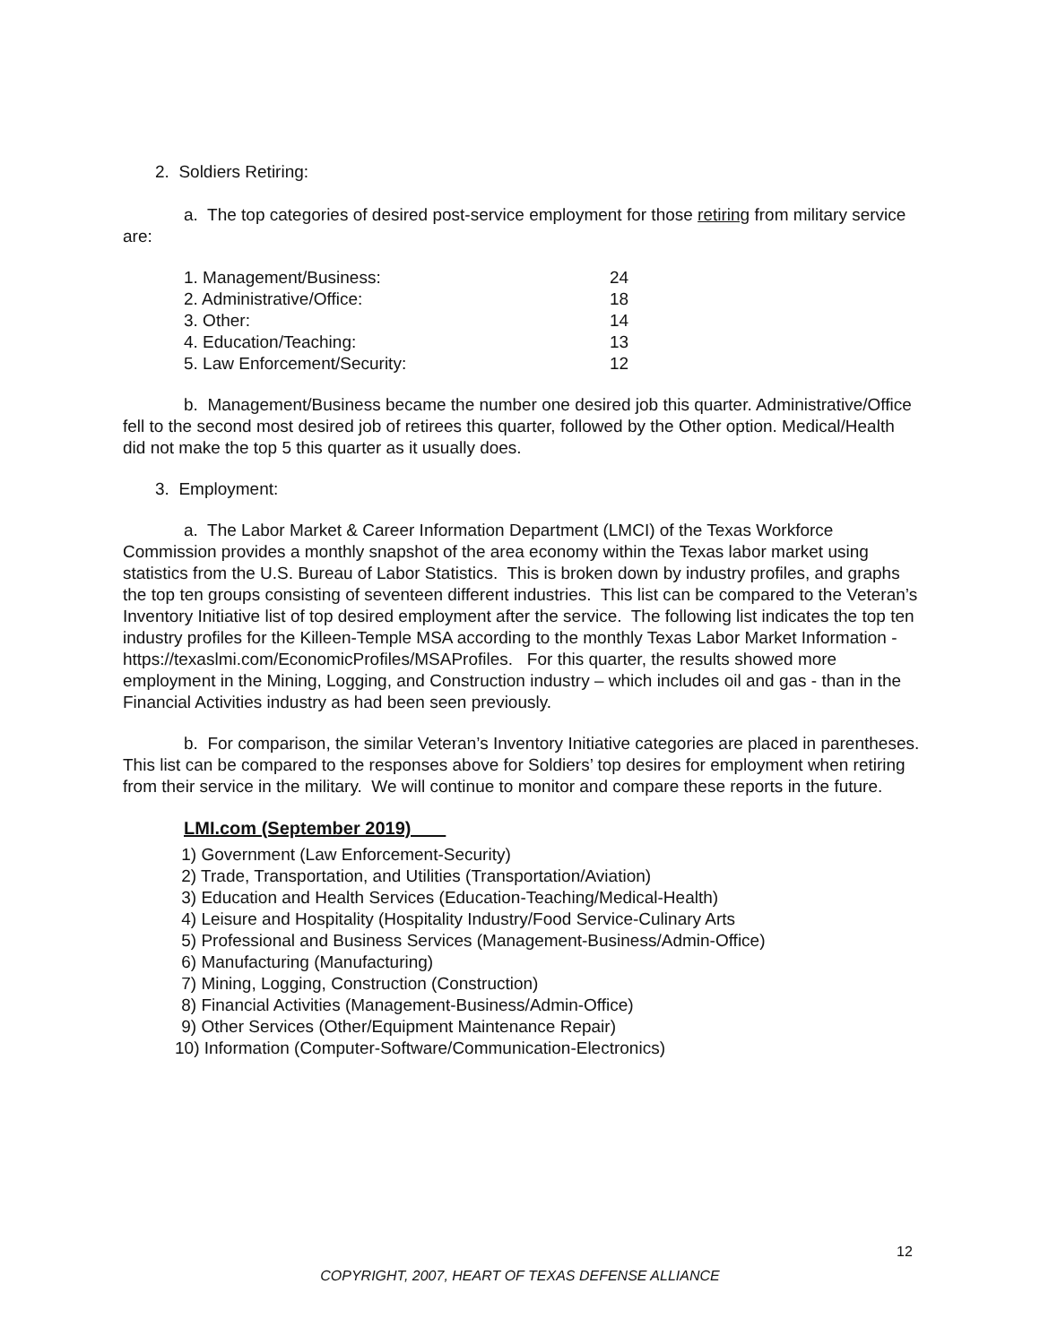2. Soldiers Retiring:
a. The top categories of desired post-service employment for those retiring from military service are:
| 1. Management/Business: | 24 |
| 2. Administrative/Office: | 18 |
| 3. Other: | 14 |
| 4. Education/Teaching: | 13 |
| 5. Law Enforcement/Security: | 12 |
b. Management/Business became the number one desired job this quarter. Administrative/Office fell to the second most desired job of retirees this quarter, followed by the Other option. Medical/Health did not make the top 5 this quarter as it usually does.
3. Employment:
a. The Labor Market & Career Information Department (LMCI) of the Texas Workforce Commission provides a monthly snapshot of the area economy within the Texas labor market using statistics from the U.S. Bureau of Labor Statistics. This is broken down by industry profiles, and graphs the top ten groups consisting of seventeen different industries. This list can be compared to the Veteran’s Inventory Initiative list of top desired employment after the service. The following list indicates the top ten industry profiles for the Killeen-Temple MSA according to the monthly Texas Labor Market Information - https://texaslmi.com/EconomicProfiles/MSAProfiles. For this quarter, the results showed more employment in the Mining, Logging, and Construction industry – which includes oil and gas - than in the Financial Activities industry as had been seen previously.
b. For comparison, the similar Veteran’s Inventory Initiative categories are placed in parentheses. This list can be compared to the responses above for Soldiers’ top desires for employment when retiring from their service in the military. We will continue to monitor and compare these reports in the future.
LMI.com (September 2019)
1) Government (Law Enforcement-Security)
2) Trade, Transportation, and Utilities (Transportation/Aviation)
3) Education and Health Services (Education-Teaching/Medical-Health)
4) Leisure and Hospitality (Hospitality Industry/Food Service-Culinary Arts
5) Professional and Business Services (Management-Business/Admin-Office)
6) Manufacturing (Manufacturing)
7) Mining, Logging, Construction (Construction)
8) Financial Activities (Management-Business/Admin-Office)
9) Other Services (Other/Equipment Maintenance Repair)
10) Information (Computer-Software/Communication-Electronics)
12
COPYRIGHT, 2007, HEART OF TEXAS DEFENSE ALLIANCE